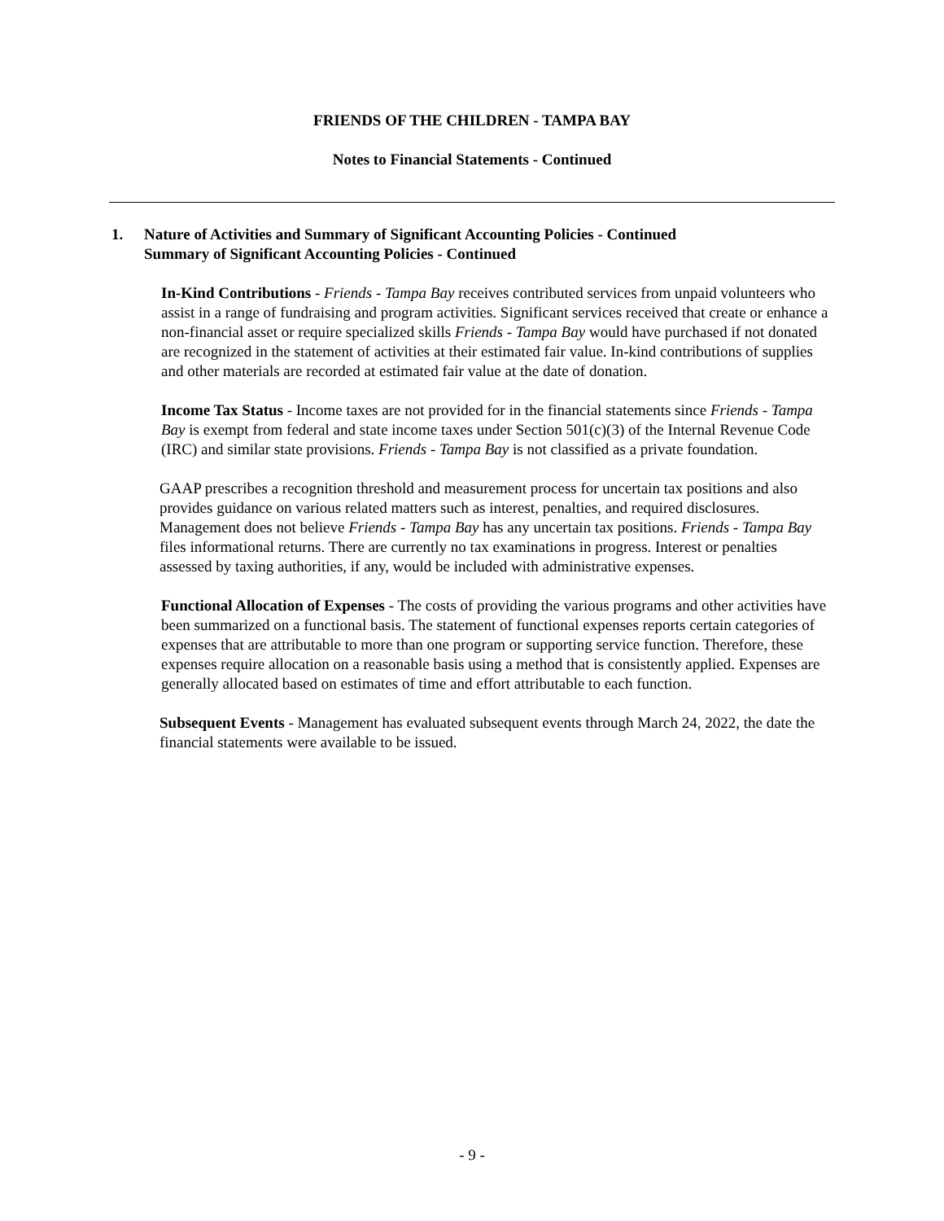FRIENDS OF THE CHILDREN - TAMPA BAY
Notes to Financial Statements - Continued
1. Nature of Activities and Summary of Significant Accounting Policies - Continued
Summary of Significant Accounting Policies - Continued
In-Kind Contributions - Friends - Tampa Bay receives contributed services from unpaid volunteers who assist in a range of fundraising and program activities. Significant services received that create or enhance a non-financial asset or require specialized skills Friends - Tampa Bay would have purchased if not donated are recognized in the statement of activities at their estimated fair value. In-kind contributions of supplies and other materials are recorded at estimated fair value at the date of donation.
Income Tax Status - Income taxes are not provided for in the financial statements since Friends - Tampa Bay is exempt from federal and state income taxes under Section 501(c)(3) of the Internal Revenue Code (IRC) and similar state provisions. Friends - Tampa Bay is not classified as a private foundation.
GAAP prescribes a recognition threshold and measurement process for uncertain tax positions and also provides guidance on various related matters such as interest, penalties, and required disclosures. Management does not believe Friends - Tampa Bay has any uncertain tax positions. Friends - Tampa Bay files informational returns. There are currently no tax examinations in progress. Interest or penalties assessed by taxing authorities, if any, would be included with administrative expenses.
Functional Allocation of Expenses - The costs of providing the various programs and other activities have been summarized on a functional basis. The statement of functional expenses reports certain categories of expenses that are attributable to more than one program or supporting service function. Therefore, these expenses require allocation on a reasonable basis using a method that is consistently applied. Expenses are generally allocated based on estimates of time and effort attributable to each function.
Subsequent Events - Management has evaluated subsequent events through March 24, 2022, the date the financial statements were available to be issued.
- 9 -